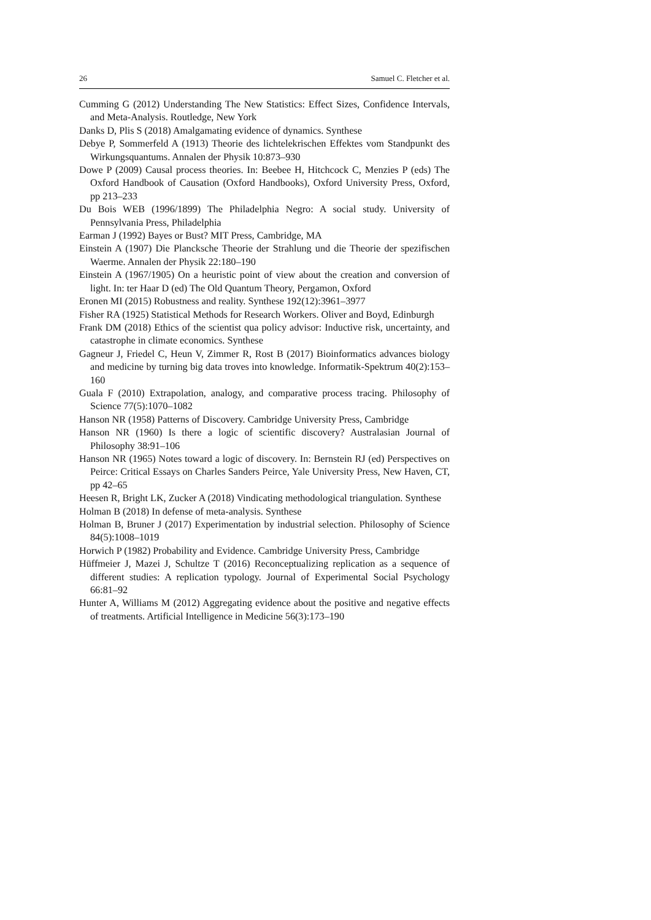26 Samuel C. Fletcher et al.
Cumming G (2012) Understanding The New Statistics: Effect Sizes, Confidence Intervals, and Meta-Analysis. Routledge, New York
Danks D, Plis S (2018) Amalgamating evidence of dynamics. Synthese
Debye P, Sommerfeld A (1913) Theorie des lichtelekrischen Effektes vom Standpunkt des Wirkungsquantums. Annalen der Physik 10:873–930
Dowe P (2009) Causal process theories. In: Beebee H, Hitchcock C, Menzies P (eds) The Oxford Handbook of Causation (Oxford Handbooks), Oxford University Press, Oxford, pp 213–233
Du Bois WEB (1996/1899) The Philadelphia Negro: A social study. University of Pennsylvania Press, Philadelphia
Earman J (1992) Bayes or Bust? MIT Press, Cambridge, MA
Einstein A (1907) Die Plancksche Theorie der Strahlung und die Theorie der spezifischen Waerme. Annalen der Physik 22:180–190
Einstein A (1967/1905) On a heuristic point of view about the creation and conversion of light. In: ter Haar D (ed) The Old Quantum Theory, Pergamon, Oxford
Eronen MI (2015) Robustness and reality. Synthese 192(12):3961–3977
Fisher RA (1925) Statistical Methods for Research Workers. Oliver and Boyd, Edinburgh
Frank DM (2018) Ethics of the scientist qua policy advisor: Inductive risk, uncertainty, and catastrophe in climate economics. Synthese
Gagneur J, Friedel C, Heun V, Zimmer R, Rost B (2017) Bioinformatics advances biology and medicine by turning big data troves into knowledge. Informatik-Spektrum 40(2):153–160
Guala F (2010) Extrapolation, analogy, and comparative process tracing. Philosophy of Science 77(5):1070–1082
Hanson NR (1958) Patterns of Discovery. Cambridge University Press, Cambridge
Hanson NR (1960) Is there a logic of scientific discovery? Australasian Journal of Philosophy 38:91–106
Hanson NR (1965) Notes toward a logic of discovery. In: Bernstein RJ (ed) Perspectives on Peirce: Critical Essays on Charles Sanders Peirce, Yale University Press, New Haven, CT, pp 42–65
Heesen R, Bright LK, Zucker A (2018) Vindicating methodological triangulation. Synthese
Holman B (2018) In defense of meta-analysis. Synthese
Holman B, Bruner J (2017) Experimentation by industrial selection. Philosophy of Science 84(5):1008–1019
Horwich P (1982) Probability and Evidence. Cambridge University Press, Cambridge
Hüffmeier J, Mazei J, Schultze T (2016) Reconceptualizing replication as a sequence of different studies: A replication typology. Journal of Experimental Social Psychology 66:81–92
Hunter A, Williams M (2012) Aggregating evidence about the positive and negative effects of treatments. Artificial Intelligence in Medicine 56(3):173–190